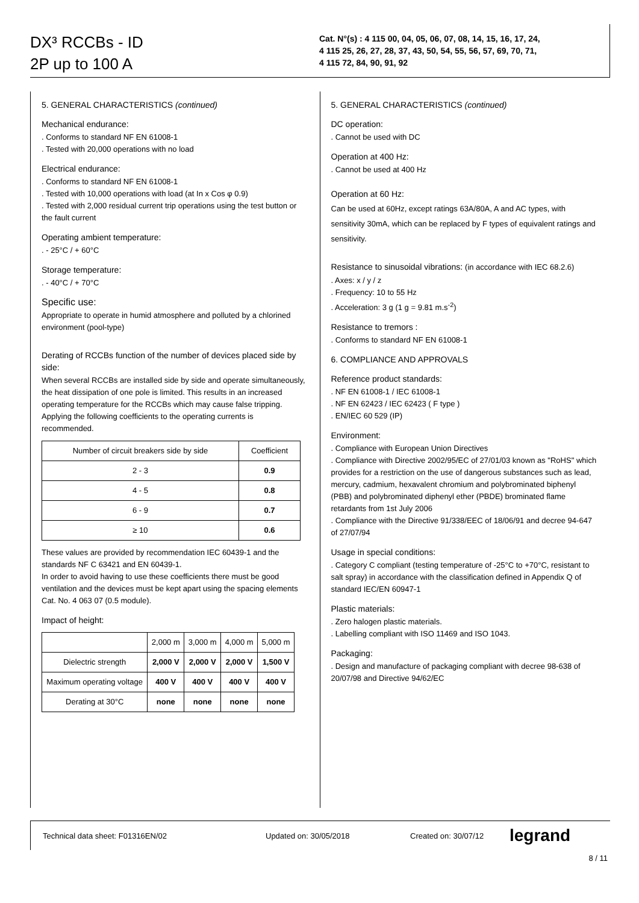DX³ RCCBs - ID
2P up to 100 A
Cat. N°(s) : 4 115 00, 04, 05, 06, 07, 08, 14, 15, 16, 17, 24,
4 115 25, 26, 27, 28, 37, 43, 50, 54, 55, 56, 57, 69, 70, 71,
4 115 72, 84, 90, 91, 92
5. GENERAL CHARACTERISTICS (continued)
Mechanical endurance:
. Conforms to standard NF EN 61008-1
. Tested with 20,000 operations with no load
Electrical endurance:
. Conforms to standard NF EN 61008-1
. Tested with 10,000 operations with load (at In x Cos φ 0.9)
. Tested with 2,000 residual current trip operations using the test button or the fault current
Operating ambient temperature:
. - 25°C / + 60°C
Storage temperature:
. - 40°C / + 70°C
Specific use:
Appropriate to operate in humid atmosphere and polluted by a chlorined environment (pool-type)
Derating of RCCBs function of the number of devices placed side by side:
When several RCCBs are installed side by side and operate simultaneously, the heat dissipation of one pole is limited. This results in an increased operating temperature for the RCCBs which may cause false tripping. Applying the following coefficients to the operating currents is recommended.
| Number of circuit breakers side by side | Coefficient |
| --- | --- |
| 2 - 3 | 0.9 |
| 4 - 5 | 0.8 |
| 6 - 9 | 0.7 |
| ≥ 10 | 0.6 |
These values are provided by recommendation IEC 60439-1 and the standards NF C 63421 and EN 60439-1.
In order to avoid having to use these coefficients there must be good ventilation and the devices must be kept apart using the spacing elements Cat. No. 4 063 07 (0.5 module).
Impact of height:
| | 2,000 m | 3,000 m | 4,000 m | 5,000 m |
| --- | --- | --- | --- | --- |
| Dielectric strength | 2,000 V | 2,000 V | 2,000 V | 1,500 V |
| Maximum operating voltage | 400 V | 400 V | 400 V | 400 V |
| Derating at 30°C | none | none | none | none |
5. GENERAL CHARACTERISTICS (continued)
DC operation:
. Cannot be used with DC
Operation at 400 Hz:
. Cannot be used at 400 Hz
Operation at 60 Hz:
Can be used at 60Hz, except ratings 63A/80A, A and AC types, with sensitivity 30mA, which can be replaced by F types of equivalent ratings and sensitivity.
Resistance to sinusoidal vibrations: (in accordance with IEC 68.2.6)
. Axes: x / y / z
. Frequency: 10 to 55 Hz
. Acceleration: 3 g (1 g = 9.81 m.s<sup>-2</sup>)
Resistance to tremors :
. Conforms to standard NF EN 61008-1
6. COMPLIANCE AND APPROVALS
Reference product standards:
. NF EN 61008-1 / IEC 61008-1
. NF EN 62423 / IEC 62423 ( F type )
. EN/IEC 60 529 (IP)
Environment:
. Compliance with European Union Directives
. Compliance with Directive 2002/95/EC of 27/01/03 known as "RoHS" which provides for a restriction on the use of dangerous substances such as lead, mercury, cadmium, hexavalent chromium and polybrominated biphenyl (PBB) and polybrominated diphenyl ether (PBDE) brominated flame retardants from 1st July 2006
. Compliance with the Directive 91/338/EEC of 18/06/91 and decree 94-647 of 27/07/94
Usage in special conditions:
. Category C compliant (testing temperature of -25°C to +70°C, resistant to salt spray) in accordance with the classification defined in Appendix Q of standard IEC/EN 60947-1
Plastic materials:
. Zero halogen plastic materials.
. Labelling compliant with ISO 11469 and ISO 1043.
Packaging:
. Design and manufacture of packaging compliant with decree 98-638 of 20/07/98 and Directive 94/62/EC
Technical data sheet: F01316EN/02 Updated on: 30/05/2018 Created on: 30/07/12 legrand
8 / 11